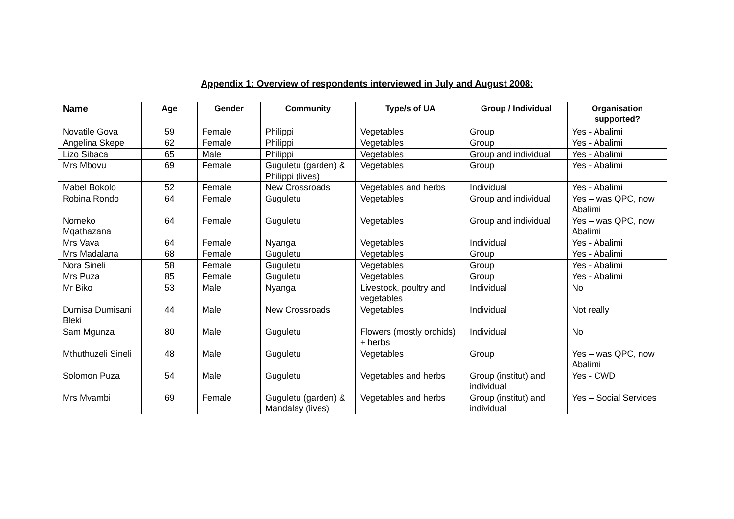Appendix 1: Overview of respondents interviewed in July and August 2008:
| Name | Age | Gender | Community | Type/s of UA | Group / Individual | Organisation supported? |
| --- | --- | --- | --- | --- | --- | --- |
| Novatile Gova | 59 | Female | Philippi | Vegetables | Group | Yes - Abalimi |
| Angelina Skepe | 62 | Female | Philippi | Vegetables | Group | Yes - Abalimi |
| Lizo Sibaca | 65 | Male | Philippi | Vegetables | Group and individual | Yes - Abalimi |
| Mrs Mbovu | 69 | Female | Guguletu (garden) & Philippi (lives) | Vegetables | Group | Yes - Abalimi |
| Mabel Bokolo | 52 | Female | New Crossroads | Vegetables and herbs | Individual | Yes - Abalimi |
| Robina Rondo | 64 | Female | Guguletu | Vegetables | Group and individual | Yes – was QPC, now Abalimi |
| Nomeko Mqathazana | 64 | Female | Guguletu | Vegetables | Group and individual | Yes – was QPC, now Abalimi |
| Mrs Vava | 64 | Female | Nyanga | Vegetables | Individual | Yes - Abalimi |
| Mrs Madalana | 68 | Female | Guguletu | Vegetables | Group | Yes - Abalimi |
| Nora Sineli | 58 | Female | Guguletu | Vegetables | Group | Yes - Abalimi |
| Mrs Puza | 85 | Female | Guguletu | Vegetables | Group | Yes - Abalimi |
| Mr Biko | 53 | Male | Nyanga | Livestock, poultry and vegetables | Individual | No |
| Dumisa Dumisani Bleki | 44 | Male | New Crossroads | Vegetables | Individual | Not really |
| Sam Mgunza | 80 | Male | Guguletu | Flowers (mostly orchids) + herbs | Individual | No |
| Mthuthuzeli Sineli | 48 | Male | Guguletu | Vegetables | Group | Yes – was QPC, now Abalimi |
| Solomon Puza | 54 | Male | Guguletu | Vegetables and herbs | Group (institut) and individual | Yes - CWD |
| Mrs Mvambi | 69 | Female | Guguletu (garden) & Mandalay (lives) | Vegetables and herbs | Group (institut) and individual | Yes – Social Services |